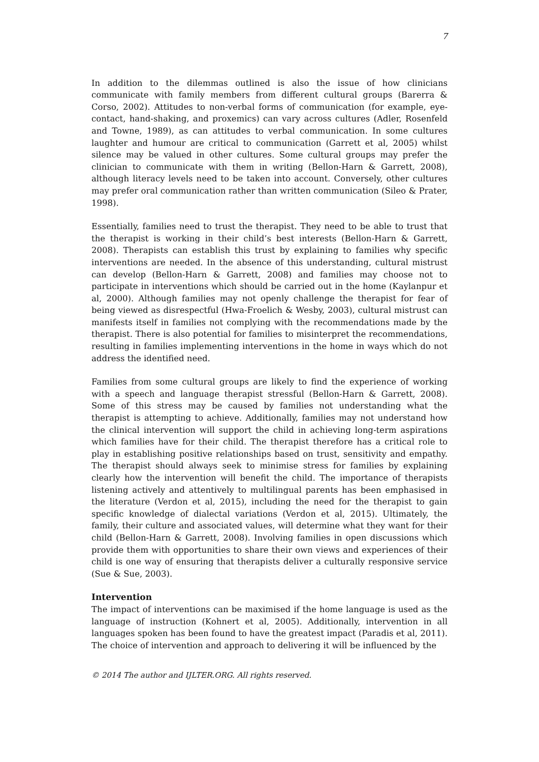7
In addition to the dilemmas outlined is also the issue of how clinicians communicate with family members from different cultural groups (Barerra & Corso, 2002). Attitudes to non-verbal forms of communication (for example, eye-contact, hand-shaking, and proxemics) can vary across cultures (Adler, Rosenfeld and Towne, 1989), as can attitudes to verbal communication. In some cultures laughter and humour are critical to communication (Garrett et al, 2005) whilst silence may be valued in other cultures. Some cultural groups may prefer the clinician to communicate with them in writing (Bellon-Harn & Garrett, 2008), although literacy levels need to be taken into account. Conversely, other cultures may prefer oral communication rather than written communication (Sileo & Prater, 1998).
Essentially, families need to trust the therapist. They need to be able to trust that the therapist is working in their child’s best interests (Bellon-Harn & Garrett, 2008). Therapists can establish this trust by explaining to families why specific interventions are needed. In the absence of this understanding, cultural mistrust can develop (Bellon-Harn & Garrett, 2008) and families may choose not to participate in interventions which should be carried out in the home (Kaylanpur et al, 2000). Although families may not openly challenge the therapist for fear of being viewed as disrespectful (Hwa-Froelich & Wesby, 2003), cultural mistrust can manifests itself in families not complying with the recommendations made by the therapist. There is also potential for families to misinterpret the recommendations, resulting in families implementing interventions in the home in ways which do not address the identified need.
Families from some cultural groups are likely to find the experience of working with a speech and language therapist stressful (Bellon-Harn & Garrett, 2008). Some of this stress may be caused by families not understanding what the therapist is attempting to achieve. Additionally, families may not understand how the clinical intervention will support the child in achieving long-term aspirations which families have for their child. The therapist therefore has a critical role to play in establishing positive relationships based on trust, sensitivity and empathy. The therapist should always seek to minimise stress for families by explaining clearly how the intervention will benefit the child. The importance of therapists listening actively and attentively to multilingual parents has been emphasised in the literature (Verdon et al, 2015), including the need for the therapist to gain specific knowledge of dialectal variations (Verdon et al, 2015). Ultimately, the family, their culture and associated values, will determine what they want for their child (Bellon-Harn & Garrett, 2008). Involving families in open discussions which provide them with opportunities to share their own views and experiences of their child is one way of ensuring that therapists deliver a culturally responsive service (Sue & Sue, 2003).
Intervention
The impact of interventions can be maximised if the home language is used as the language of instruction (Kohnert et al, 2005). Additionally, intervention in all languages spoken has been found to have the greatest impact (Paradis et al, 2011). The choice of intervention and approach to delivering it will be influenced by the
© 2014 The author and IJLTER.ORG. All rights reserved.